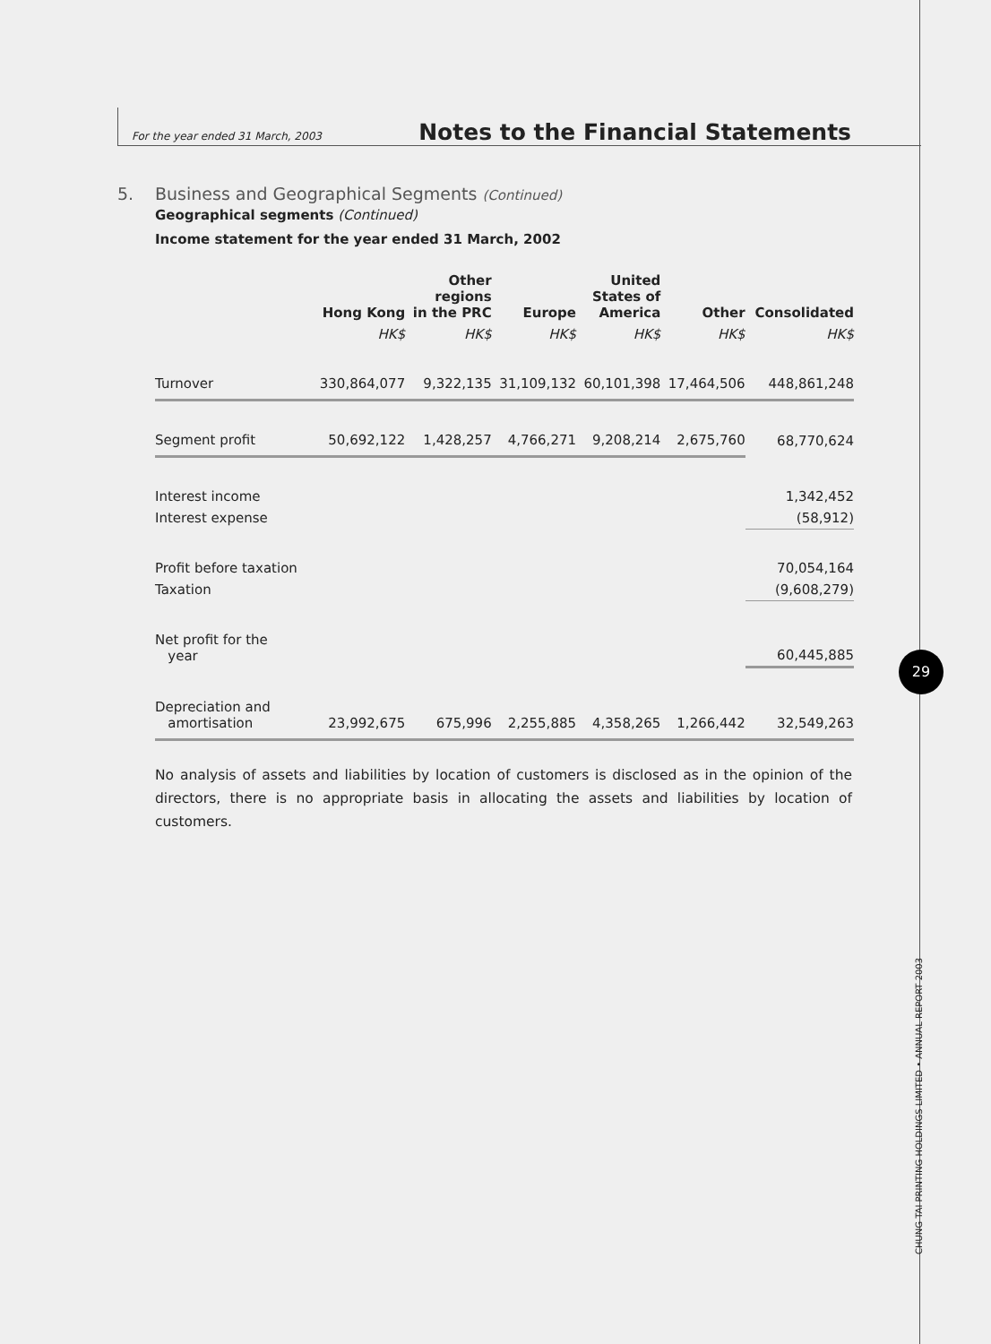For the year ended 31 March, 2003 Notes to the Financial Statements
5. Business and Geographical Segments (Continued)
Geographical segments (Continued)
Income statement for the year ended 31 March, 2002
| | Hong Kong | Other regions in the PRC | Europe | United States of America | Other | Consolidated |
| --- | --- | --- | --- | --- | --- | --- |
| | HK$ | HK$ | HK$ | HK$ | HK$ | HK$ |
| Turnover | 330,864,077 | 9,322,135 | 31,109,132 | 60,101,398 | 17,464,506 | 448,861,248 |
| Segment profit | 50,692,122 | 1,428,257 | 4,766,271 | 9,208,214 | 2,675,760 | 68,770,624 |
| Interest income | | | | | | 1,342,452 |
| Interest expense | | | | | | (58,912) |
| Profit before taxation | | | | | | 70,054,164 |
| Taxation | | | | | | (9,608,279) |
| Net profit for the year | | | | | | 60,445,885 |
| Depreciation and amortisation | 23,992,675 | 675,996 | 2,255,885 | 4,358,265 | 1,266,442 | 32,549,263 |
No analysis of assets and liabilities by location of customers is disclosed as in the opinion of the directors, there is no appropriate basis in allocating the assets and liabilities by location of customers.
29
CHUNG TAI PRINTING HOLDINGS LIMITED • ANNUAL REPORT 2003